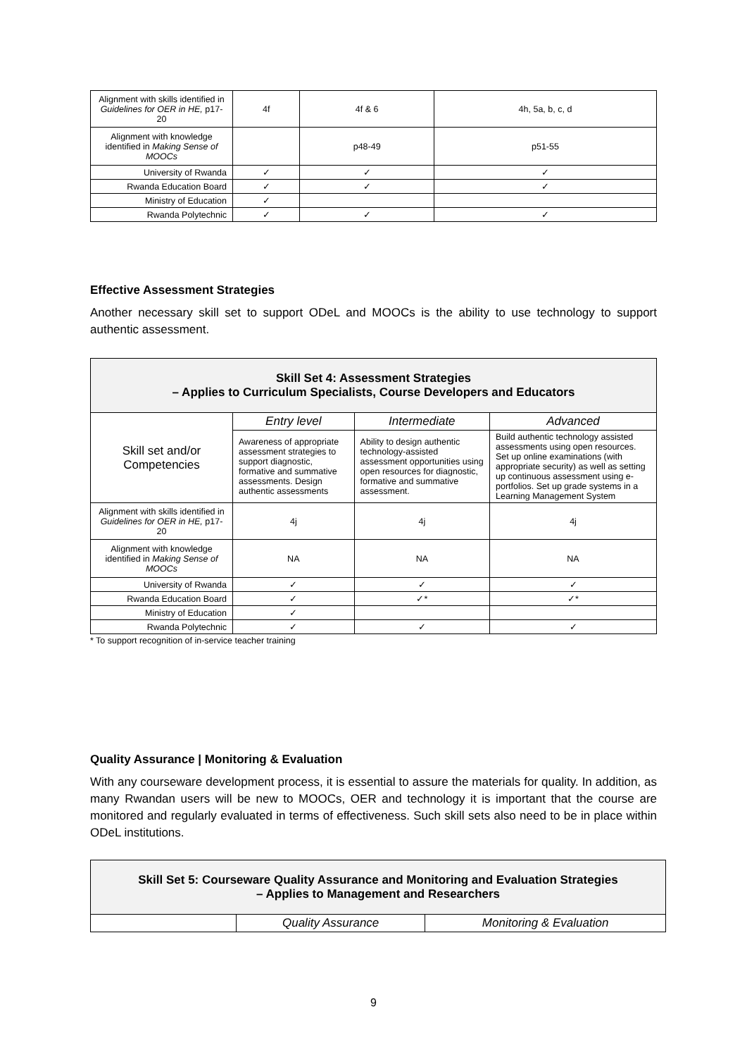| Alignment with skills identified in Guidelines for OER in HE, p17-20 | 4f | 4f & 6 | 4h, 5a, b, c, d |
| Alignment with knowledge identified in Making Sense of MOOCs | | p48-49 | p51-55 |
| University of Rwanda | ✓ | ✓ | ✓ |
| Rwanda Education Board | ✓ | ✓ | ✓ |
| Ministry of Education | ✓ | | |
| Rwanda Polytechnic | ✓ | ✓ | ✓ |
Effective Assessment Strategies
Another necessary skill set to support ODeL and MOOCs is the ability to use technology to support authentic assessment.
| Skill Set 4: Assessment Strategies – Applies to Curriculum Specialists, Course Developers and Educators | | | |
| --- | --- | --- | --- |
| Skill set and/or Competencies | Entry level | Intermediate | Advanced |
| | Awareness of appropriate assessment strategies to support diagnostic, formative and summative assessments. Design authentic assessments | Ability to design authentic technology-assisted assessment opportunities using open resources for diagnostic, formative and summative assessment. | Build authentic technology assisted assessments using open resources. Set up online examinations (with appropriate security) as well as setting up continuous assessment using e-portfolios. Set up grade systems in a Learning Management System |
| Alignment with skills identified in Guidelines for OER in HE, p17-20 | 4j | 4j | 4j |
| Alignment with knowledge identified in Making Sense of MOOCs | NA | NA | NA |
| University of Rwanda | ✓ | ✓ | ✓ |
| Rwanda Education Board | ✓ | ✓* | ✓* |
| Ministry of Education | ✓ | | |
| Rwanda Polytechnic | ✓ | ✓ | ✓ |
* To support recognition of in-service teacher training
Quality Assurance | Monitoring & Evaluation
With any courseware development process, it is essential to assure the materials for quality. In addition, as many Rwandan users will be new to MOOCs, OER and technology it is important that the course are monitored and regularly evaluated in terms of effectiveness. Such skill sets also need to be in place within ODeL institutions.
| Skill Set 5: Courseware Quality Assurance and Monitoring and Evaluation Strategies – Applies to Management and Researchers | | |
| --- | --- | --- |
| | Quality Assurance | Monitoring & Evaluation |
9